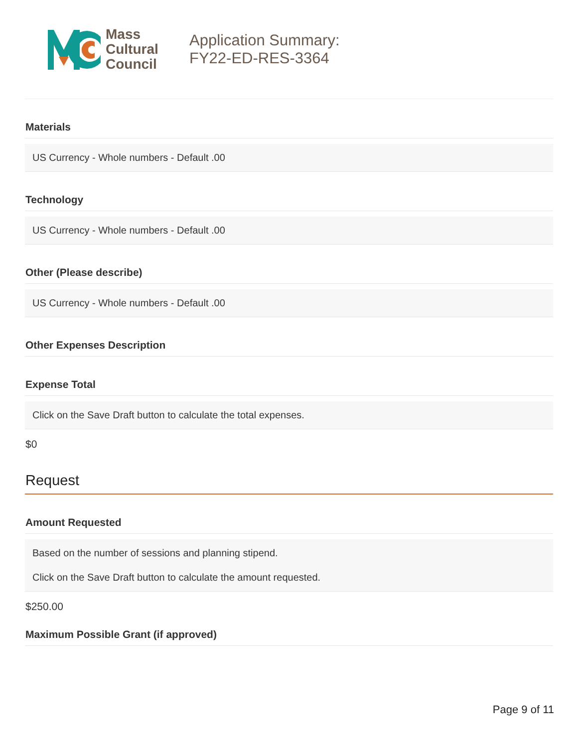Mass
Cultural
Council
Application Summary:
FY22-ED-RES-3364
Materials
US Currency - Whole numbers - Default .00
Technology
US Currency - Whole numbers - Default .00
Other (Please describe)
US Currency - Whole numbers - Default .00
Other Expenses Description
Expense Total
Click on the Save Draft button to calculate the total expenses.
$0
Request
Amount Requested
Based on the number of sessions and planning stipend.
Click on the Save Draft button to calculate the amount requested.
$250.00
Maximum Possible Grant (if approved)
Page 9 of 11